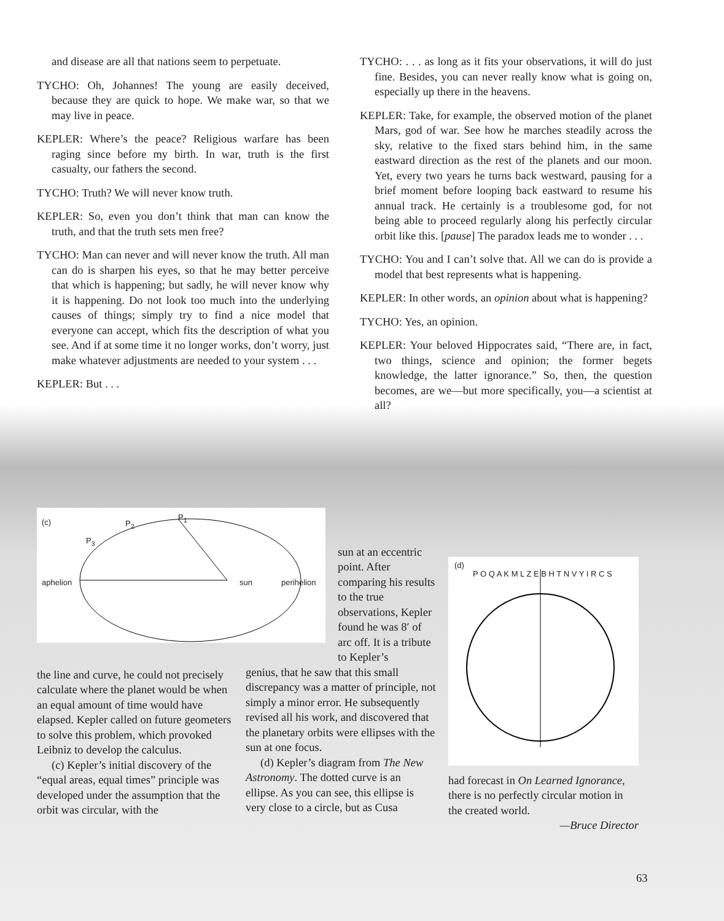and disease are all that nations seem to perpetuate.
TYCHO: Oh, Johannes! The young are easily deceived, because they are quick to hope. We make war, so that we may live in peace.
KEPLER: Where’s the peace? Religious warfare has been raging since before my birth. In war, truth is the first casualty, our fathers the second.
TYCHO: Truth? We will never know truth.
KEPLER: So, even you don’t think that man can know the truth, and that the truth sets men free?
TYCHO: Man can never and will never know the truth. All man can do is sharpen his eyes, so that he may better perceive that which is happening; but sadly, he will never know why it is happening. Do not look too much into the underlying causes of things; simply try to find a nice model that everyone can accept, which fits the description of what you see. And if at some time it no longer works, don’t worry, just make whatever adjustments are needed to your system . . .
KEPLER: But . . .
TYCHO: . . . as long as it fits your observations, it will do just fine. Besides, you can never really know what is going on, especially up there in the heavens.
KEPLER: Take, for example, the observed motion of the planet Mars, god of war. See how he marches steadily across the sky, relative to the fixed stars behind him, in the same eastward direction as the rest of the planets and our moon. Yet, every two years he turns back westward, pausing for a brief moment before looping back eastward to resume his annual track. He certainly is a troublesome god, for not being able to proceed regularly along his perfectly circular orbit like this. [pause] The paradox leads me to wonder . . .
TYCHO: You and I can’t solve that. All we can do is provide a model that best represents what is happening.
KEPLER: In other words, an opinion about what is happening?
TYCHO: Yes, an opinion.
KEPLER: Your beloved Hippocrates said, “There are, in fact, two things, science and opinion; the former begets knowledge, the latter ignorance.” So, then, the question becomes, are we—but more specifically, you—a scientist at all?
(c) P<sub>2</sub>
P<sub>1</sub>
P<sub>3</sub>
aphelion sun perihelion
the line and curve, he could not precisely calculate where the planet would be when an equal amount of time would have elapsed. Kepler called on future geometers to solve this problem, which provoked Leibniz to develop the calculus.
(c) Kepler’s initial discovery of the “equal areas, equal times” principle was developed under the assumption that the orbit was circular, with the
sun at an eccentric point. After comparing his results to the true observations, Kepler found he was 8′ of arc off. It is a tribute to Kepler’s
genius, that he saw that this small discrepancy was a matter of principle, not simply a minor error. He subsequently revised all his work, and discovered that the planetary orbits were ellipses with the sun at one focus.
(d) Kepler’s diagram from The New Astronomy. The dotted curve is an ellipse. As you can see, this ellipse is very close to a circle, but as Cusa
(d)
P O Q A K M L Z E B H T N V Y I R C S
had forecast in On Learned Ignorance, there is no perfectly circular motion in the created world.
—Bruce Director
63